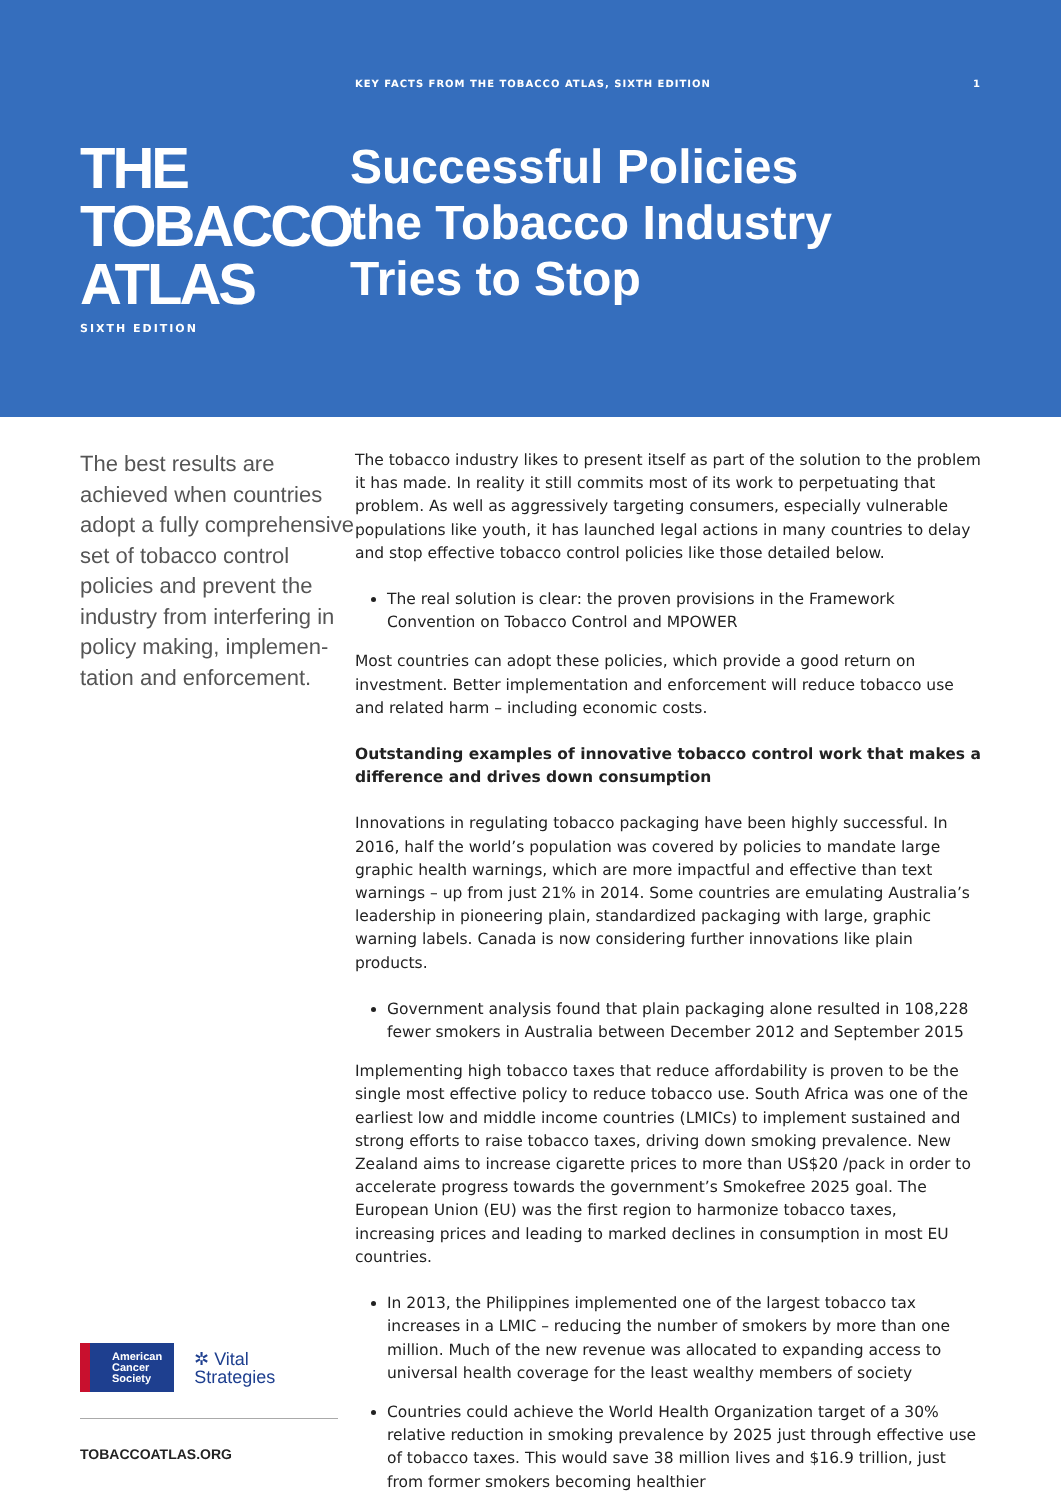KEY FACTS FROM THE TOBACCO ATLAS, SIXTH EDITION 1
THE
TOBACCO
ATLAS
SIXTH EDITION
Successful Policies
the Tobacco Industry
Tries to Stop
The best results are achieved when countries adopt a fully comprehen­sive set of tobacco control policies and prevent the industry from interfering in policy making, implemen­tation and enforcement.
American
Cancer
Society
✲ Vital
Strategies
TOBACCOATLAS.ORG
The tobacco industry likes to present itself as part of the solution to the problem it has made. In reality it still commits most of its work to perpetuating that problem. As well as aggressively targeting consumers, especially vulnerable populations like youth, it has launched legal actions in many countries to delay and stop effective tobacco control policies like those detailed below.
The real solution is clear: the proven provisions in the Framework Convention on Tobacco Control and MPOWER
Most countries can adopt these policies, which provide a good return on investment. Better implementation and enforcement will reduce tobacco use and related harm – including economic costs.
Outstanding examples of innovative tobacco control work that makes a difference and drives down consumption
Innovations in regulating tobacco packaging have been highly successful. In 2016, half the world’s population was covered by policies to mandate large graphic health warnings, which are more impactful and effective than text warnings – up from just 21% in 2014. Some countries are emulating Australia’s leadership in pioneering plain, standardized packaging with large, graphic warning labels. Canada is now considering further innovations like plain products.
Government analysis found that plain packaging alone resulted in 108,228 fewer smokers in Australia between December 2012 and September 2015
Implementing high tobacco taxes that reduce affordability is proven to be the single most effective policy to reduce tobacco use. South Africa was one of the earliest low and middle income countries (LMICs) to implement sustained and strong efforts to raise tobacco taxes, driving down smoking prevalence. New Zealand aims to increase cigarette prices to more than US$20 /pack in order to accelerate progress towards the government’s Smokefree 2025 goal. The European Union (EU) was the first region to harmonize tobacco taxes, increasing prices and leading to marked declines in consumption in most EU countries.
In 2013, the Philippines implemented one of the largest tobacco tax increases in a LMIC – reducing the number of smokers by more than one million. Much of the new revenue was allocated to expanding access to universal health coverage for the least wealthy members of society
Countries could achieve the World Health Organization target of a 30% relative reduction in smoking prevalence by 2025 just through effective use of tobacco taxes. This would save 38 million lives and $16.9 trillion, just from former smokers becoming healthier